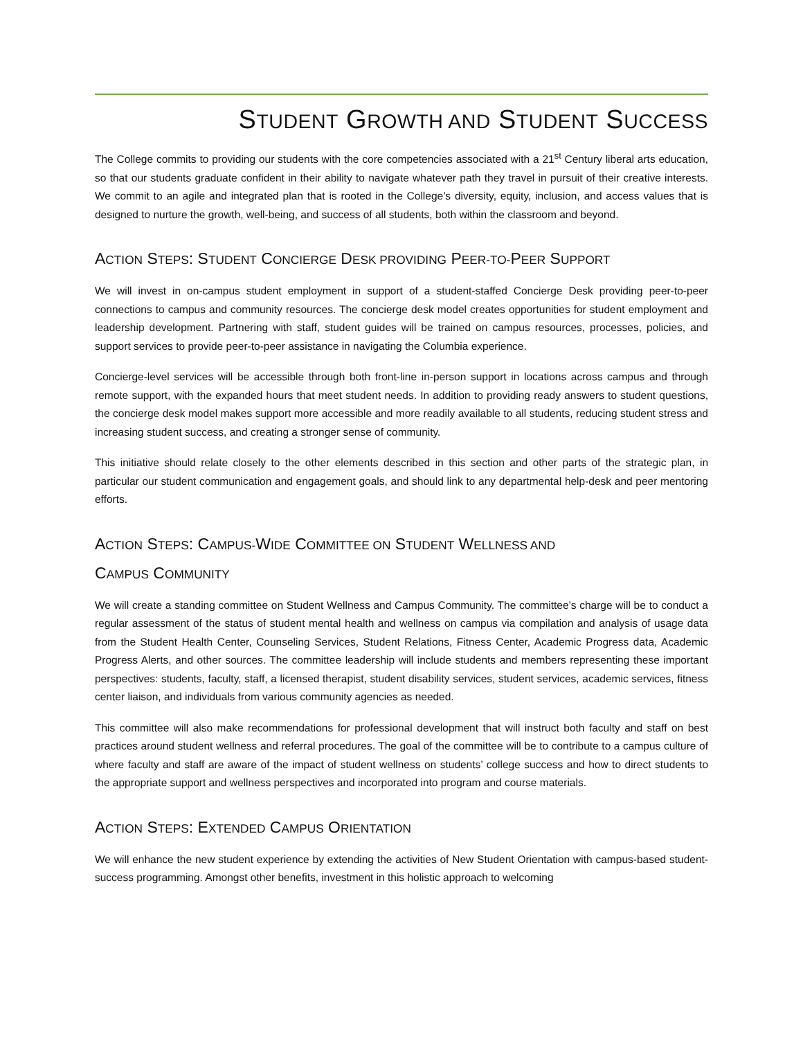STUDENT GROWTH AND STUDENT SUCCESS
The College commits to providing our students with the core competencies associated with a 21<sup>st</sup> Century liberal arts education, so that our students graduate confident in their ability to navigate whatever path they travel in pursuit of their creative interests. We commit to an agile and integrated plan that is rooted in the College’s diversity, equity, inclusion, and access values that is designed to nurture the growth, well-being, and success of all students, both within the classroom and beyond.
ACTION STEPS: STUDENT CONCIERGE DESK PROVIDING PEER-TO-PEER SUPPORT
We will invest in on-campus student employment in support of a student-staffed Concierge Desk providing peer-to-peer connections to campus and community resources. The concierge desk model creates opportunities for student employment and leadership development. Partnering with staff, student guides will be trained on campus resources, processes, policies, and support services to provide peer-to-peer assistance in navigating the Columbia experience.
Concierge-level services will be accessible through both front-line in-person support in locations across campus and through remote support, with the expanded hours that meet student needs. In addition to providing ready answers to student questions, the concierge desk model makes support more accessible and more readily available to all students, reducing student stress and increasing student success, and creating a stronger sense of community.
This initiative should relate closely to the other elements described in this section and other parts of the strategic plan, in particular our student communication and engagement goals, and should link to any departmental help-desk and peer mentoring efforts.
ACTION STEPS: CAMPUS-WIDE COMMITTEE ON STUDENT WELLNESS AND
CAMPUS COMMUNITY
We will create a standing committee on Student Wellness and Campus Community. The committee’s charge will be to conduct a regular assessment of the status of student mental health and wellness on campus via compilation and analysis of usage data from the Student Health Center, Counseling Services, Student Relations, Fitness Center, Academic Progress data, Academic Progress Alerts, and other sources. The committee leadership will include students and members representing these important perspectives: students, faculty, staff, a licensed therapist, student disability services, student services, academic services, fitness center liaison, and individuals from various community agencies as needed.
This committee will also make recommendations for professional development that will instruct both faculty and staff on best practices around student wellness and referral procedures. The goal of the committee will be to contribute to a campus culture of where faculty and staff are aware of the impact of student wellness on students’ college success and how to direct students to the appropriate support and wellness perspectives and incorporated into program and course materials.
ACTION STEPS: EXTENDED CAMPUS ORIENTATION
We will enhance the new student experience by extending the activities of New Student Orientation with campus-based student-success programming. Amongst other benefits, investment in this holistic approach to welcoming